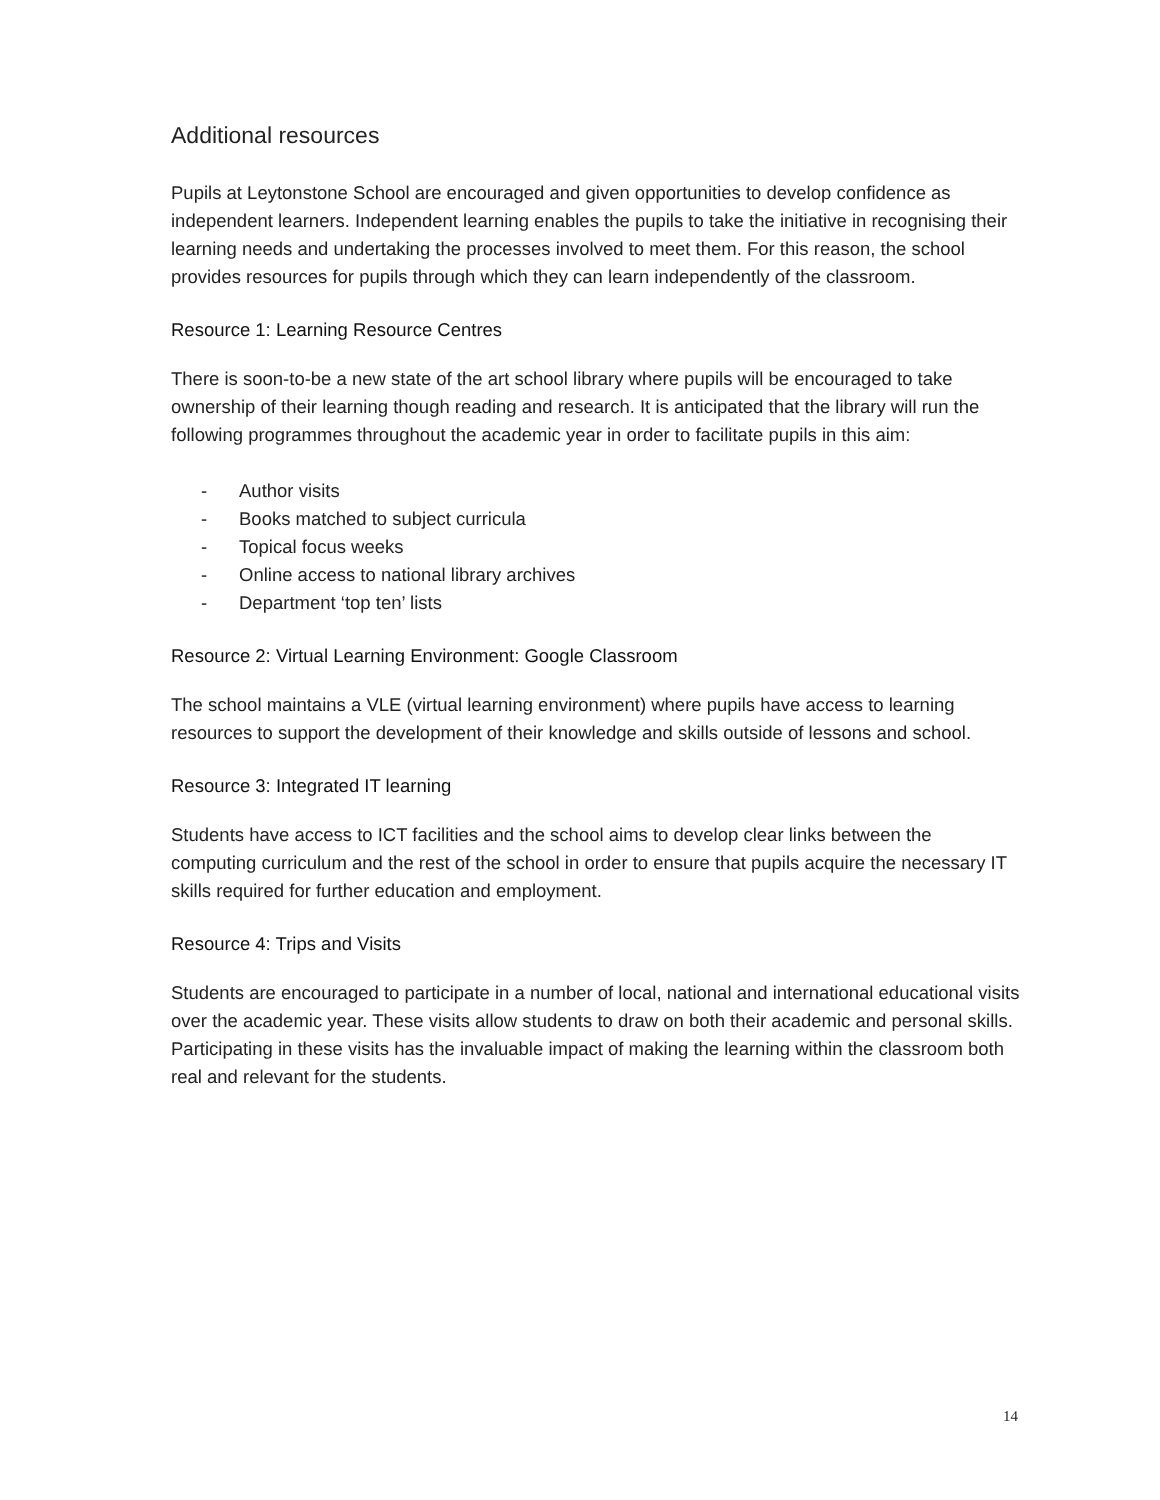Additional resources
Pupils at Leytonstone School are encouraged and given opportunities to develop confidence as independent learners. Independent learning enables the pupils to take the initiative in recognising their learning needs and undertaking the processes involved to meet them. For this reason, the school provides resources for pupils through which they can learn independently of the classroom.
Resource 1: Learning Resource Centres
There is soon-to-be a new state of the art school library where pupils will be encouraged to take ownership of their learning though reading and research. It is anticipated that the library will run the following programmes throughout the academic year in order to facilitate pupils in this aim:
- Author visits
- Books matched to subject curricula
- Topical focus weeks
- Online access to national library archives
- Department ‘top ten’ lists
Resource 2: Virtual Learning Environment: Google Classroom
The school maintains a VLE (virtual learning environment) where pupils have access to learning resources to support the development of their knowledge and skills outside of lessons and school.
Resource 3: Integrated IT learning
Students have access to ICT facilities and the school aims to develop clear links between the computing curriculum and the rest of the school in order to ensure that pupils acquire the necessary IT skills required for further education and employment.
Resource 4: Trips and Visits
Students are encouraged to participate in a number of local, national and international educational visits over the academic year. These visits allow students to draw on both their academic and personal skills. Participating in these visits has the invaluable impact of making the learning within the classroom both real and relevant for the students.
14